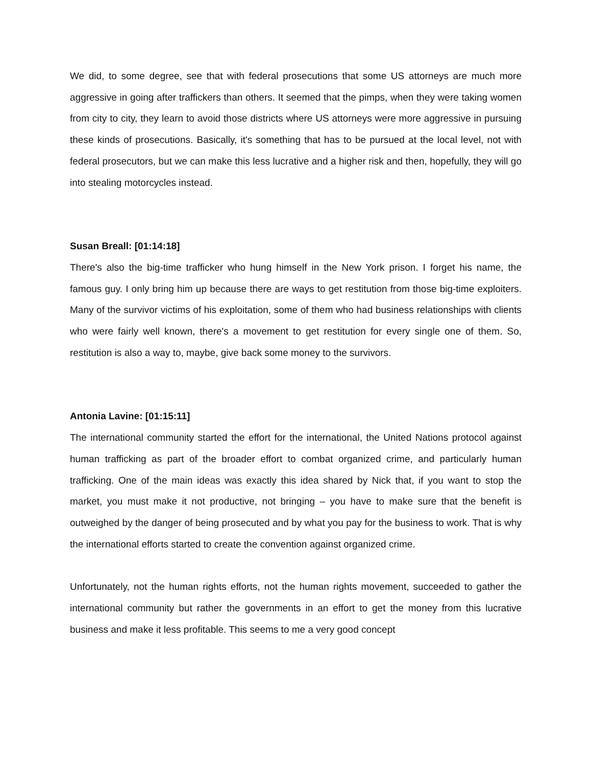We did, to some degree, see that with federal prosecutions that some US attorneys are much more aggressive in going after traffickers than others. It seemed that the pimps, when they were taking women from city to city, they learn to avoid those districts where US attorneys were more aggressive in pursuing these kinds of prosecutions. Basically, it's something that has to be pursued at the local level, not with federal prosecutors, but we can make this less lucrative and a higher risk and then, hopefully, they will go into stealing motorcycles instead.
Susan Breall: [01:14:18]
There's also the big-time trafficker who hung himself in the New York prison. I forget his name, the famous guy. I only bring him up because there are ways to get restitution from those big-time exploiters. Many of the survivor victims of his exploitation, some of them who had business relationships with clients who were fairly well known, there's a movement to get restitution for every single one of them. So, restitution is also a way to, maybe, give back some money to the survivors.
Antonia Lavine: [01:15:11]
The international community started the effort for the international, the United Nations protocol against human trafficking as part of the broader effort to combat organized crime, and particularly human trafficking. One of the main ideas was exactly this idea shared by Nick that, if you want to stop the market, you must make it not productive, not bringing – you have to make sure that the benefit is outweighed by the danger of being prosecuted and by what you pay for the business to work. That is why the international efforts started to create the convention against organized crime.
Unfortunately, not the human rights efforts, not the human rights movement, succeeded to gather the international community but rather the governments in an effort to get the money from this lucrative business and make it less profitable. This seems to me a very good concept